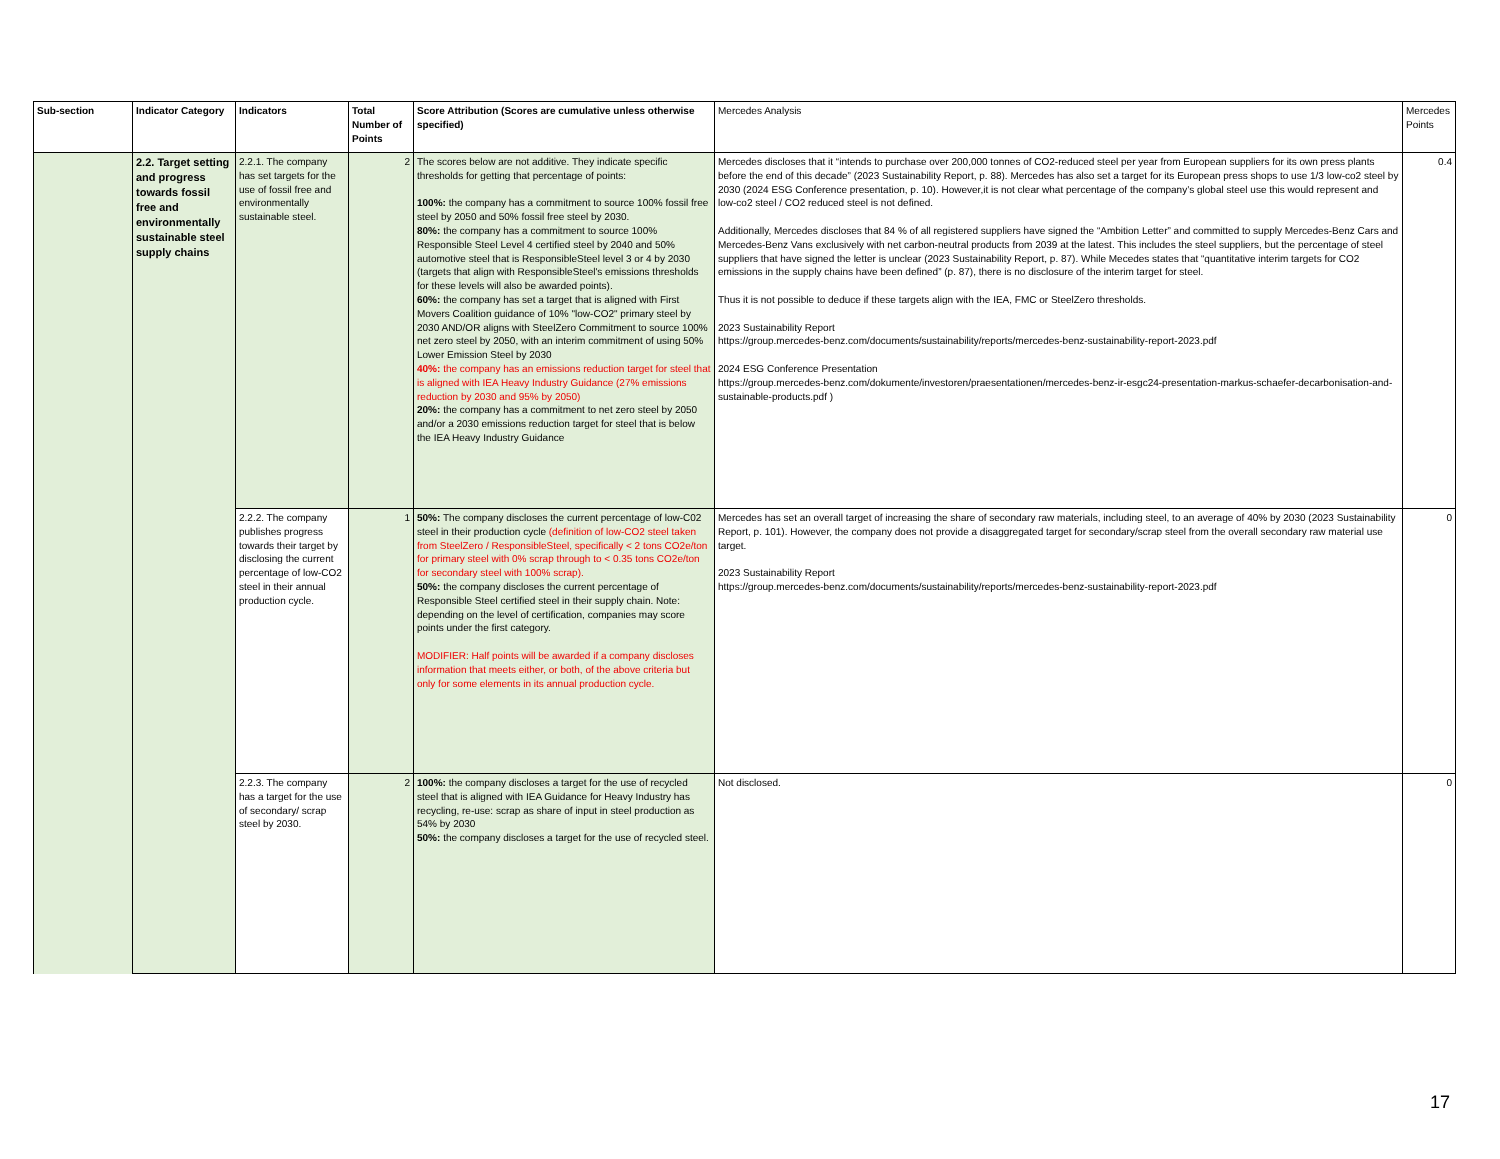| Sub-section | Indicator Category | Indicators | Total Number of Points | Score Attribution (Scores are cumulative unless otherwise specified) | Mercedes Analysis | Mercedes Points |
| --- | --- | --- | --- | --- | --- | --- |
| | 2.2. Target setting and progress towards fossil free and environmentally sustainable steel supply chains | 2.2.1. The company has set targets for the use of fossil free and environmentally sustainable steel. | 2 | The scores below are not additive. They indicate specific thresholds for getting that percentage of points: 100%: the company has a commitment to source 100% fossil free steel by 2050 and 50% fossil free steel by 2030. 80%: the company has a commitment to source 100% Responsible Steel Level 4 certified steel by 2040 and 50% automotive steel that is ResponsibleSteel level 3 or 4 by 2030 (targets that align with ResponsibleSteel's emissions thresholds for these levels will also be awarded points). 60%: the company has set a target that is aligned with First Movers Coalition guidance of 10% "low-CO2" primary steel by 2030 AND/OR aligns with SteelZero Commitment to source 100% net zero steel by 2050, with an interim commitment of using 50% Lower Emission Steel by 2030 40%: the company has an emissions reduction target for steel that is aligned with IEA Heavy Industry Guidance (27% emissions reduction by 2030 and 95% by 2050) 20%: the company has a commitment to net zero steel by 2050 and/or a 2030 emissions reduction target for steel that is below the IEA Heavy Industry Guidance | Mercedes discloses that it “intends to purchase over 200,000 tonnes of CO2-reduced steel per year from European suppliers for its own press plants before the end of this decade” (2023 Sustainability Report, p. 88). Mercedes has also set a target for its European press shops to use 1/3 low-co2 steel by 2030 (2024 ESG Conference presentation, p. 10). However,it is not clear what percentage of the company’s global steel use this would represent and low-co2 steel / CO2 reduced steel is not defined. Additionally, Mercedes discloses that 84 % of all registered suppliers have signed the “Ambition Letter” and committed to supply Mercedes-Benz Cars and Mercedes-Benz Vans exclusively with net carbon-neutral products from 2039 at the latest. This includes the steel suppliers, but the percentage of steel suppliers that have signed the letter is unclear (2023 Sustainability Report, p. 87). While Mecedes states that “quantitative interim targets for CO2 emissions in the supply chains have been defined” (p. 87), there is no disclosure of the interim target for steel. Thus it is not possible to deduce if these targets align with the IEA, FMC or SteelZero thresholds. 2023 Sustainability Report https://group.mercedes-benz.com/documents/sustainability/reports/mercedes-benz-sustainability-report-2023.pdf 2024 ESG Conference Presentation https://group.mercedes-benz.com/dokumente/investoren/praesentationen/mercedes-benz-ir-esgc24-presentation-markus-schaefer-decarbonisation-and-sustainable-products.pdf ) | 0.4 |
| | | 2.2.2. The company publishes progress towards their target by disclosing the current percentage of low-CO2 steel in their annual production cycle. | 1 | 50%: The company discloses the current percentage of low-C02 steel in their production cycle (definition of low-CO2 steel taken from SteelZero / ResponsibleSteel, specifically < 2 tons CO2e/ton for primary steel with 0% scrap through to < 0.35 tons CO2e/ton for secondary steel with 100% scrap). 50%: the company discloses the current percentage of Responsible Steel certified steel in their supply chain. Note: depending on the level of certification, companies may score points under the first category. MODIFIER: Half points will be awarded if a company discloses information that meets either, or both, of the above criteria but only for some elements in its annual production cycle. | Mercedes has set an overall target of increasing the share of secondary raw materials, including steel, to an average of 40% by 2030 (2023 Sustainability Report, p. 101). However, the company does not provide a disaggregated target for secondary/scrap steel from the overall secondary raw material use target. 2023 Sustainability Report https://group.mercedes-benz.com/documents/sustainability/reports/mercedes-benz-sustainability-report-2023.pdf | 0 |
| | | 2.2.3. The company has a target for the use of secondary/ scrap steel by 2030. | 2 | 100%: the company discloses a target for the use of recycled steel that is aligned with IEA Guidance for Heavy Industry has recycling, re-use: scrap as share of input in steel production as 54% by 2030 50%: the company discloses a target for the use of recycled steel. | Not disclosed. | 0 |
17